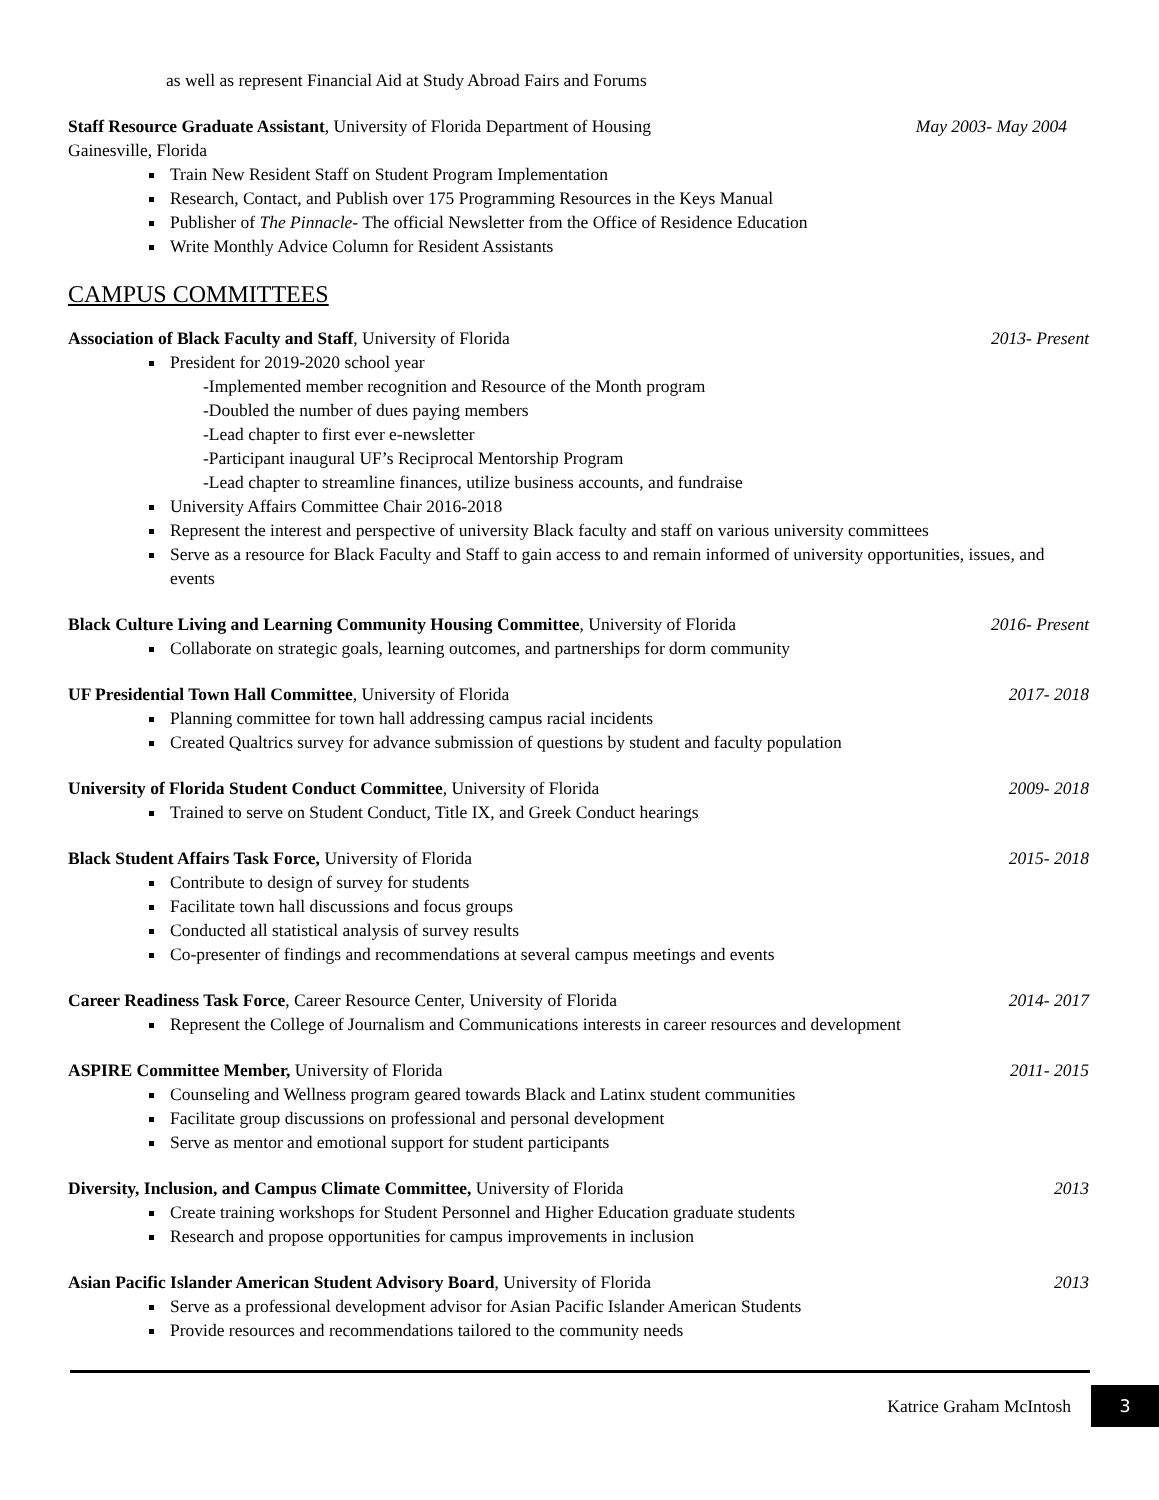as well as represent Financial Aid at Study Abroad Fairs and Forums
Staff Resource Graduate Assistant, University of Florida Department of Housing May 2003- May 2004
Gainesville, Florida
Train New Resident Staff on Student Program Implementation
Research, Contact, and Publish over 175 Programming Resources in the Keys Manual
Publisher of The Pinnacle- The official Newsletter from the Office of Residence Education
Write Monthly Advice Column for Resident Assistants
CAMPUS COMMITTEES
Association of Black Faculty and Staff, University of Florida 2013- Present
President for 2019-2020 school year
-Implemented member recognition and Resource of the Month program
-Doubled the number of dues paying members
-Lead chapter to first ever e-newsletter
-Participant inaugural UF’s Reciprocal Mentorship Program
-Lead chapter to streamline finances, utilize business accounts, and fundraise
University Affairs Committee Chair 2016-2018
Represent the interest and perspective of university Black faculty and staff on various university committees
Serve as a resource for Black Faculty and Staff to gain access to and remain informed of university opportunities, issues, and events
Black Culture Living and Learning Community Housing Committee, University of Florida 2016- Present
Collaborate on strategic goals, learning outcomes, and partnerships for dorm community
UF Presidential Town Hall Committee, University of Florida 2017- 2018
Planning committee for town hall addressing campus racial incidents
Created Qualtrics survey for advance submission of questions by student and faculty population
University of Florida Student Conduct Committee, University of Florida 2009- 2018
Trained to serve on Student Conduct, Title IX, and Greek Conduct hearings
Black Student Affairs Task Force, University of Florida 2015- 2018
Contribute to design of survey for students
Facilitate town hall discussions and focus groups
Conducted all statistical analysis of survey results
Co-presenter of findings and recommendations at several campus meetings and events
Career Readiness Task Force, Career Resource Center, University of Florida 2014- 2017
Represent the College of Journalism and Communications interests in career resources and development
ASPIRE Committee Member, University of Florida 2011- 2015
Counseling and Wellness program geared towards Black and Latinx student communities
Facilitate group discussions on professional and personal development
Serve as mentor and emotional support for student participants
Diversity, Inclusion, and Campus Climate Committee, University of Florida 2013
Create training workshops for Student Personnel and Higher Education graduate students
Research and propose opportunities for campus improvements in inclusion
Asian Pacific Islander American Student Advisory Board, University of Florida 2013
Serve as a professional development advisor for Asian Pacific Islander American Students
Provide resources and recommendations tailored to the community needs
Katrice Graham McIntosh 3